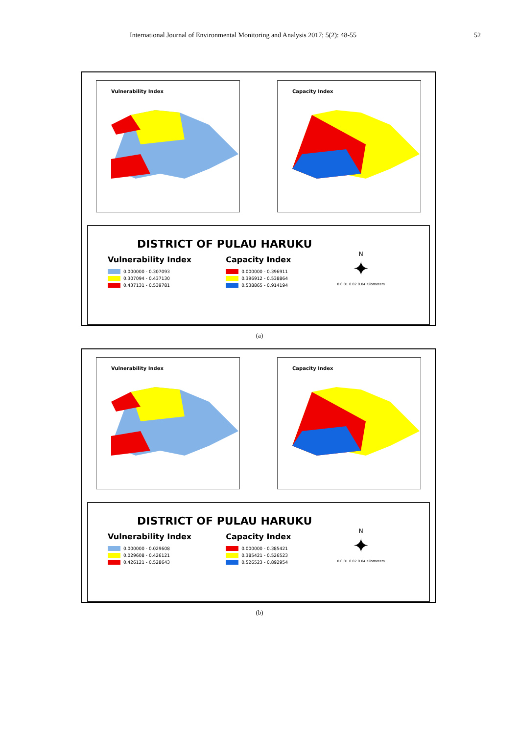International Journal of Environmental Monitoring and Analysis 2017; 5(2): 48-55 52
Vulnerability Index Capacity Index
DISTRICT OF PULAU HARUKU
Vulnerability Index
0.000000 - 0.307093
0.307094 - 0.437130
0.437131 - 0.539781
Capacity Index
0.000000 - 0.396911
0.396912 - 0.538864
0.538865 - 0.914194
N
✦
0 0.01 0.02 0.04 Kilometers
(a)
Vulnerability Index Capacity Index
DISTRICT OF PULAU HARUKU
Vulnerability Index
0.000000 - 0.029608
0.029608 - 0.426121
0.426121 - 0.528643
Capacity Index
0.000000 - 0.385421
0.385421 - 0.526523
0.526523 - 0.892954
N
✦
0 0.01 0.02 0.04 Kilometers
(b)